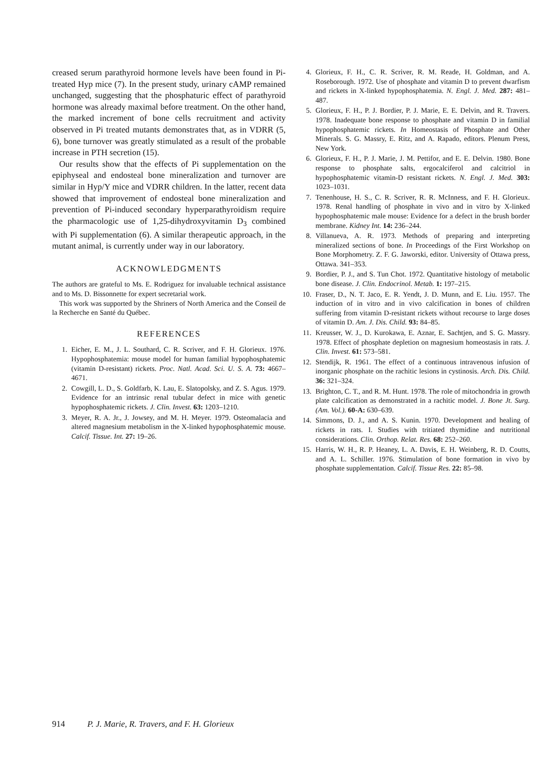creased serum parathyroid hormone levels have been found in Pi-treated Hyp mice (7). In the present study, urinary cAMP remained unchanged, suggesting that the phosphaturic effect of parathyroid hormone was already maximal before treatment. On the other hand, the marked increment of bone cells recruitment and activity observed in Pi treated mutants demonstrates that, as in VDRR (5, 6), bone turnover was greatly stimulated as a result of the probable increase in PTH secretion (15).
Our results show that the effects of Pi supplementation on the epiphyseal and endosteal bone mineralization and turnover are similar in Hyp/Y mice and VDRR children. In the latter, recent data showed that improvement of endosteal bone mineralization and prevention of Pi-induced secondary hyperparathyroidism require the pharmacologic use of 1,25-dihydroxyvitamin D<sub>3</sub> combined with Pi supplementation (6). A similar therapeutic approach, in the mutant animal, is currently under way in our laboratory.
ACKNOWLEDGMENTS
The authors are grateful to Ms. E. Rodriguez for invaluable technical assistance and to Ms. D. Bissonnette for expert secretarial work.
This work was supported by the Shriners of North America and the Conseil de la Recherche en Santé du Québec.
REFERENCES
1. Eicher, E. M., J. L. Southard, C. R. Scriver, and F. H. Glorieux. 1976. Hypophosphatemia: mouse model for human familial hypophosphatemic (vitamin D-resistant) rickets. Proc. Natl. Acad. Sci. U. S. A. 73: 4667–4671.
2. Cowgill, L. D., S. Goldfarb, K. Lau, E. Slatopolsky, and Z. S. Agus. 1979. Evidence for an intrinsic renal tubular defect in mice with genetic hypophosphatemic rickets. J. Clin. Invest. 63: 1203–1210.
3. Meyer, R. A. Jr., J. Jowsey, and M. H. Meyer. 1979. Osteomalacia and altered magnesium metabolism in the X-linked hypophosphatemic mouse. Calcif. Tissue. Int. 27: 19–26.
4. Glorieux, F. H., C. R. Scriver, R. M. Reade, H. Goldman, and A. Roseborough. 1972. Use of phosphate and vitamin D to prevent dwarfism and rickets in X-linked hypophosphatemia. N. Engl. J. Med. 287: 481–487.
5. Glorieux, F. H., P. J. Bordier, P. J. Marie, E. E. Delvin, and R. Travers. 1978. Inadequate bone response to phosphate and vitamin D in familial hypophosphatemic rickets. In Homeostasis of Phosphate and Other Minerals. S. G. Massry, E. Ritz, and A. Rapado, editors. Plenum Press, New York.
6. Glorieux, F. H., P. J. Marie, J. M. Pettifor, and E. E. Delvin. 1980. Bone response to phosphate salts, ergocalciferol and calcitriol in hypophosphatemic vitamin-D resistant rickets. N. Engl. J. Med. 303: 1023–1031.
7. Tenenhouse, H. S., C. R. Scriver, R. R. McInness, and F. H. Glorieux. 1978. Renal handling of phosphate in vivo and in vitro by X-linked hypophosphatemic male mouse: Evidence for a defect in the brush border membrane. Kidney Int. 14: 236–244.
8. Villanueva, A. R. 1973. Methods of preparing and interpreting mineralized sections of bone. In Proceedings of the First Workshop on Bone Morphometry. Z. F. G. Jaworski, editor. University of Ottawa press, Ottawa. 341–353.
9. Bordier, P. J., and S. Tun Chot. 1972. Quantitative histology of metabolic bone disease. J. Clin. Endocrinol. Metab. 1: 197–215.
10. Fraser, D., N. T. Jaco, E. R. Yendt, J. D. Munn, and E. Liu. 1957. The induction of in vitro and in vivo calcification in bones of children suffering from vitamin D-resistant rickets without recourse to large doses of vitamin D. Am. J. Dis. Child. 93: 84–85.
11. Kreusser, W. J., D. Kurokawa, E. Aznar, E. Sachtjen, and S. G. Massry. 1978. Effect of phosphate depletion on magnesium homeostasis in rats. J. Clin. Invest. 61: 573–581.
12. Stendijk, R. 1961. The effect of a continuous intravenous infusion of inorganic phosphate on the rachitic lesions in cystinosis. Arch. Dis. Child. 36: 321–324.
13. Brighton, C. T., and R. M. Hunt. 1978. The role of mitochondria in growth plate calcification as demonstrated in a rachitic model. J. Bone Jt. Surg. (Am. Vol.). 60-A: 630–639.
14. Simmons, D. J., and A. S. Kunin. 1970. Development and healing of rickets in rats. I. Studies with tritiated thymidine and nutritional considerations. Clin. Orthop. Relat. Res. 68: 252–260.
15. Harris, W. H., R. P. Heaney, L. A. Davis, E. H. Weinberg, R. D. Coutts, and A. L. Schiller. 1976. Stimulation of bone formation in vivo by phosphate supplementation. Calcif. Tissue Res. 22: 85–98.
914 P. J. Marie, R. Travers, and F. H. Glorieux